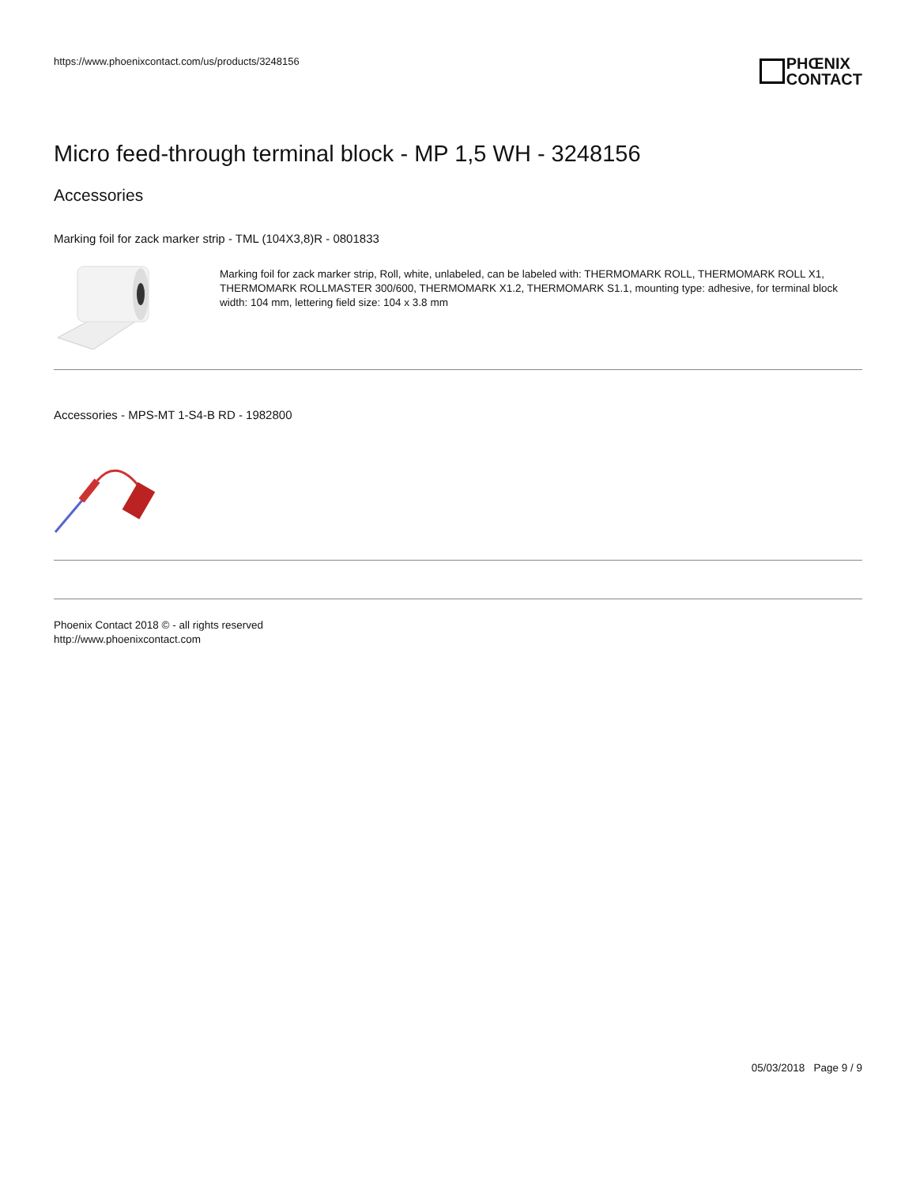https://www.phoenixcontact.com/us/products/3248156
PHŒNIX
CONTACT
Micro feed-through terminal block - MP 1,5 WH - 3248156
Accessories
Marking foil for zack marker strip - TML (104X3,8)R - 0801833
Marking foil for zack marker strip, Roll, white, unlabeled, can be labeled with: THERMOMARK ROLL, THERMOMARK ROLL X1, THERMOMARK ROLLMASTER 300/600, THERMOMARK X1.2, THERMOMARK S1.1, mounting type: adhesive, for terminal block width: 104 mm, lettering field size: 104 x 3.8 mm
Accessories - MPS-MT 1-S4-B RD - 1982800
Phoenix Contact 2018 © - all rights reserved
http://www.phoenixcontact.com
05/03/2018 Page 9 / 9